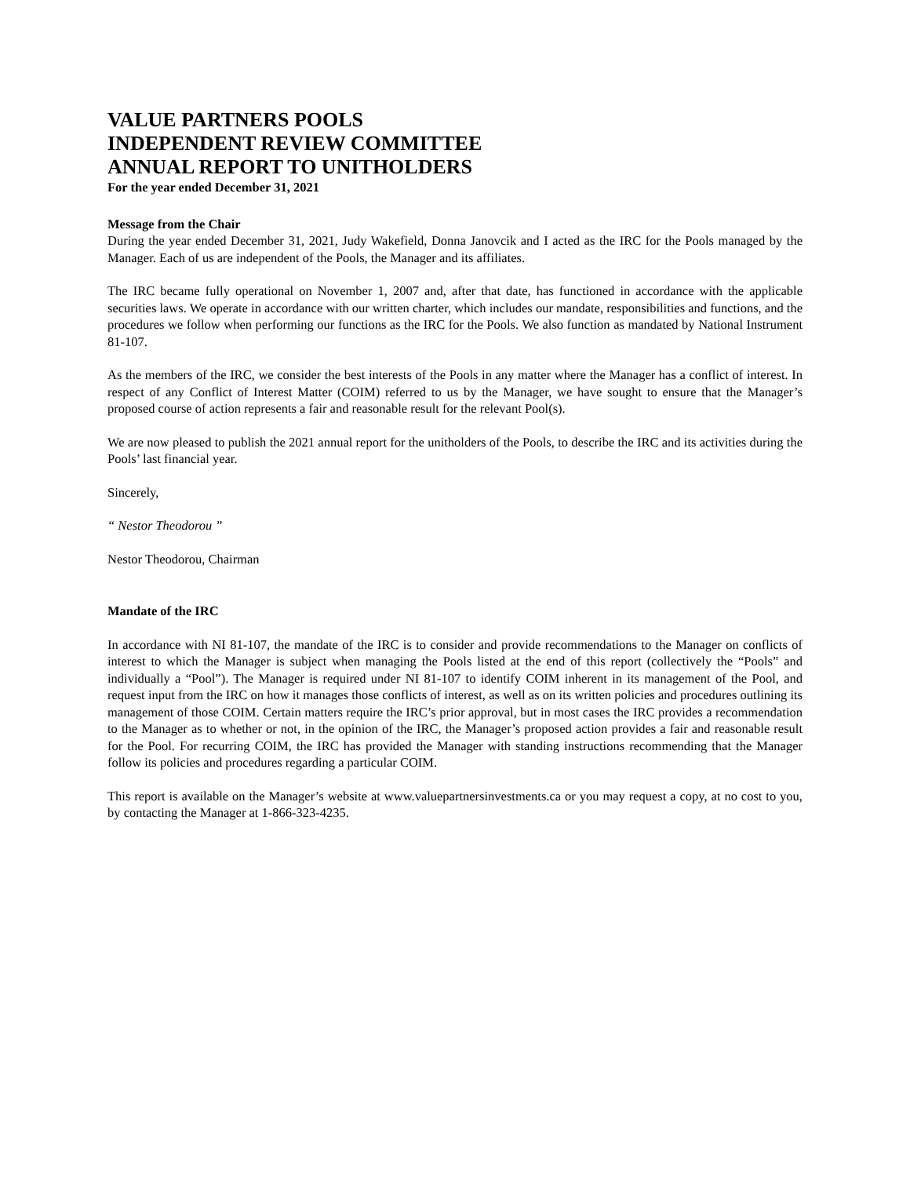VALUE PARTNERS POOLS
INDEPENDENT REVIEW COMMITTEE
ANNUAL REPORT TO UNITHOLDERS
For the year ended December 31, 2021
Message from the Chair
During the year ended December 31, 2021, Judy Wakefield, Donna Janovcik and I acted as the IRC for the Pools managed by the Manager. Each of us are independent of the Pools, the Manager and its affiliates.
The IRC became fully operational on November 1, 2007 and, after that date, has functioned in accordance with the applicable securities laws. We operate in accordance with our written charter, which includes our mandate, responsibilities and functions, and the procedures we follow when performing our functions as the IRC for the Pools. We also function as mandated by National Instrument 81-107.
As the members of the IRC, we consider the best interests of the Pools in any matter where the Manager has a conflict of interest. In respect of any Conflict of Interest Matter (COIM) referred to us by the Manager, we have sought to ensure that the Manager’s proposed course of action represents a fair and reasonable result for the relevant Pool(s).
We are now pleased to publish the 2021 annual report for the unitholders of the Pools, to describe the IRC and its activities during the Pools’ last financial year.
Sincerely,
“ Nestor Theodorou ”
Nestor Theodorou, Chairman
Mandate of the IRC
In accordance with NI 81-107, the mandate of the IRC is to consider and provide recommendations to the Manager on conflicts of interest to which the Manager is subject when managing the Pools listed at the end of this report (collectively the “Pools” and individually a “Pool”). The Manager is required under NI 81-107 to identify COIM inherent in its management of the Pool, and request input from the IRC on how it manages those conflicts of interest, as well as on its written policies and procedures outlining its management of those COIM. Certain matters require the IRC’s prior approval, but in most cases the IRC provides a recommendation to the Manager as to whether or not, in the opinion of the IRC, the Manager’s proposed action provides a fair and reasonable result for the Pool. For recurring COIM, the IRC has provided the Manager with standing instructions recommending that the Manager follow its policies and procedures regarding a particular COIM.
This report is available on the Manager’s website at www.valuepartnersinvestments.ca or you may request a copy, at no cost to you, by contacting the Manager at 1-866-323-4235.